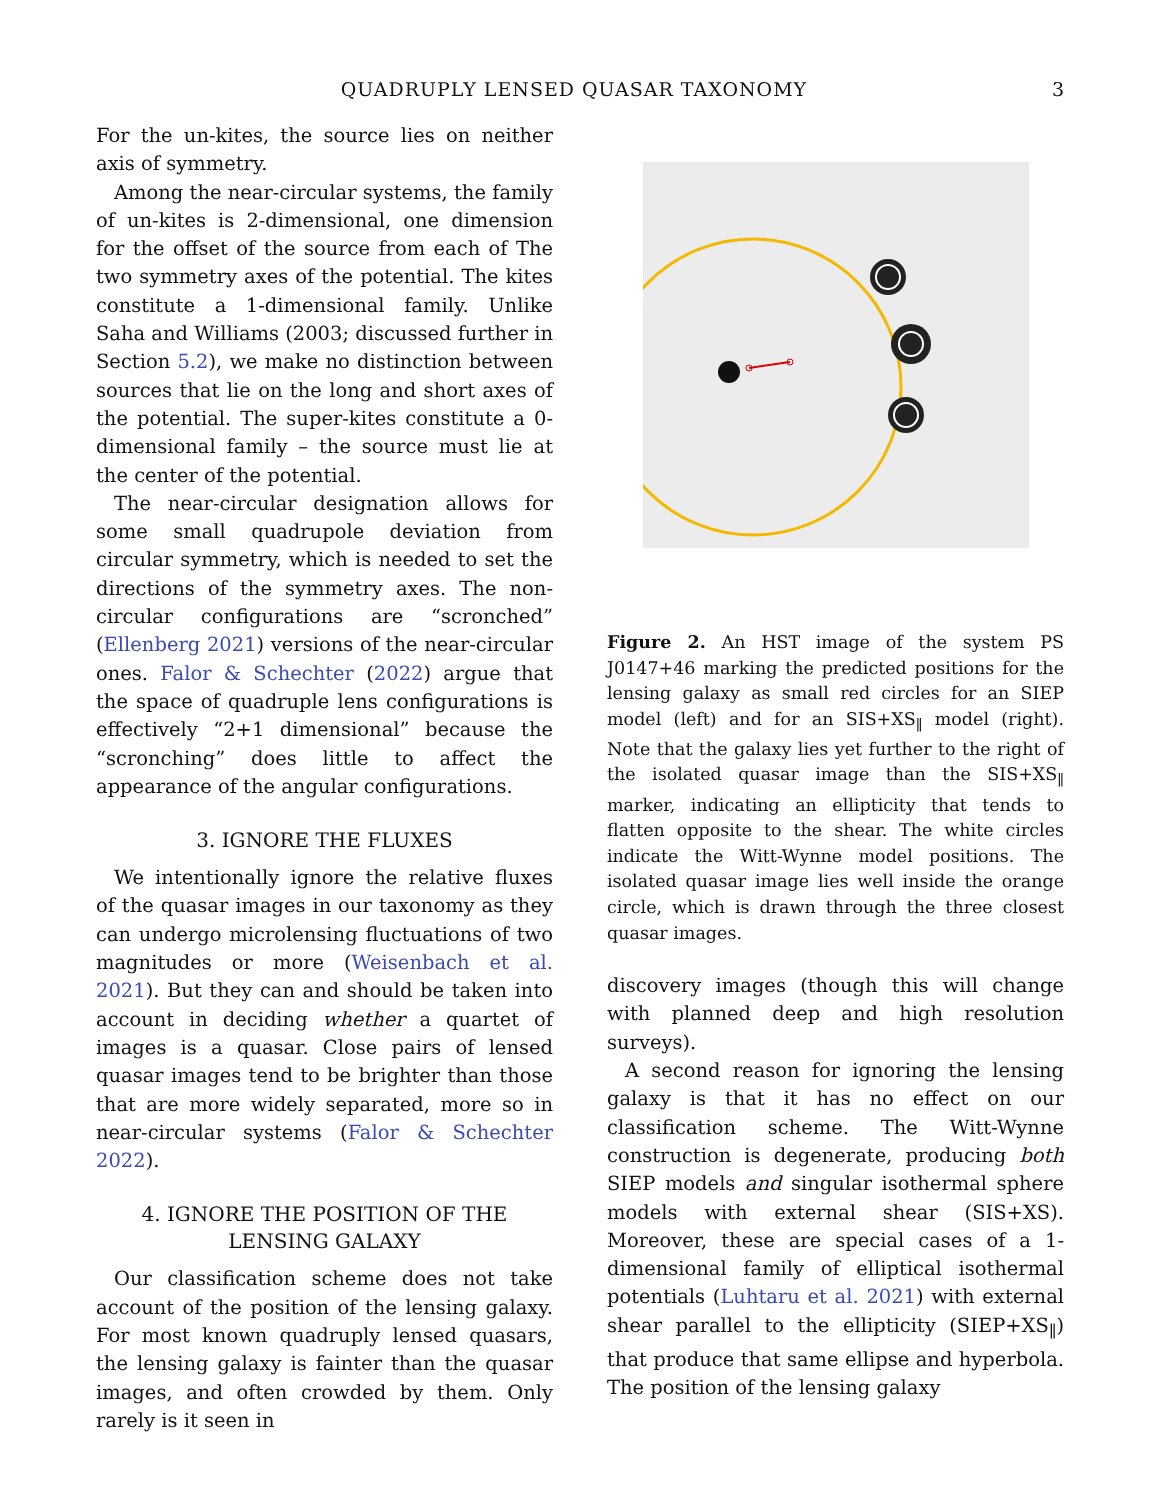QUADRUPLY LENSED QUASAR TAXONOMY 3
For the un-kites, the source lies on neither axis of symmetry.
Among the near-circular systems, the family of un-kites is 2-dimensional, one dimension for the offset of the source from each of The two symmetry axes of the potential. The kites constitute a 1-dimensional family. Unlike Saha and Williams (2003; discussed further in Section 5.2), we make no distinction between sources that lie on the long and short axes of the potential. The super-kites constitute a 0-dimensional family – the source must lie at the center of the potential.
The near-circular designation allows for some small quadrupole deviation from circular symmetry, which is needed to set the directions of the symmetry axes. The non-circular configurations are “scronched” (Ellenberg 2021) versions of the near-circular ones. Falor & Schechter (2022) argue that the space of quadruple lens configurations is effectively “2+1 dimensional” because the “scronching” does little to affect the appearance of the angular configurations.
3. IGNORE THE FLUXES
We intentionally ignore the relative fluxes of the quasar images in our taxonomy as they can undergo microlensing fluctuations of two magnitudes or more (Weisenbach et al. 2021). But they can and should be taken into account in deciding whether a quartet of images is a quasar. Close pairs of lensed quasar images tend to be brighter than those that are more widely separated, more so in near-circular systems (Falor & Schechter 2022).
4. IGNORE THE POSITION OF THE
LENSING GALAXY
Our classification scheme does not take account of the position of the lensing galaxy. For most known quadruply lensed quasars, the lensing galaxy is fainter than the quasar images, and often crowded by them. Only rarely is it seen in
Figure 2. An HST image of the system PS J0147+46 marking the predicted positions for the lensing galaxy as small red circles for an SIEP model (left) and for an SIS+XS<sub>∥</sub> model (right). Note that the galaxy lies yet further to the right of the isolated quasar image than the SIS+XS<sub>∥</sub> marker, indicating an ellipticity that tends to flatten opposite to the shear. The white circles indicate the Witt-Wynne model positions. The isolated quasar image lies well inside the orange circle, which is drawn through the three closest quasar images.
discovery images (though this will change with planned deep and high resolution surveys).
A second reason for ignoring the lensing galaxy is that it has no effect on our classification scheme. The Witt-Wynne construction is degenerate, producing both SIEP models and singular isothermal sphere models with external shear (SIS+XS). Moreover, these are special cases of a 1-dimensional family of elliptical isothermal potentials (Luhtaru et al. 2021) with external shear parallel to the ellipticity (SIEP+XS<sub>∥</sub>) that produce that same ellipse and hyperbola. The position of the lensing galaxy